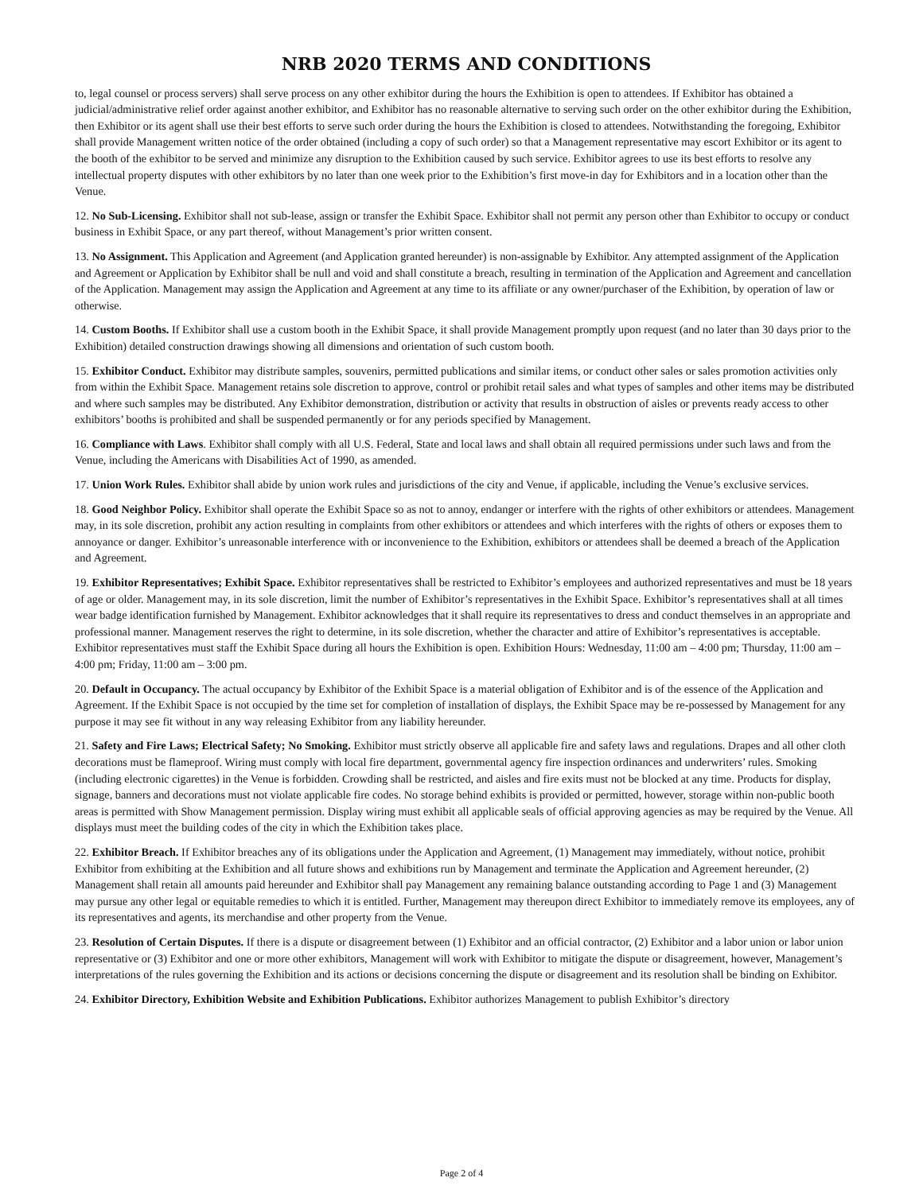NRB 2020 TERMS AND CONDITIONS
to, legal counsel or process servers) shall serve process on any other exhibitor during the hours the Exhibition is open to attendees. If Exhibitor has obtained a judicial/administrative relief order against another exhibitor, and Exhibitor has no reasonable alternative to serving such order on the other exhibitor during the Exhibition, then Exhibitor or its agent shall use their best efforts to serve such order during the hours the Exhibition is closed to attendees. Notwithstanding the foregoing, Exhibitor shall provide Management written notice of the order obtained (including a copy of such order) so that a Management representative may escort Exhibitor or its agent to the booth of the exhibitor to be served and minimize any disruption to the Exhibition caused by such service. Exhibitor agrees to use its best efforts to resolve any intellectual property disputes with other exhibitors by no later than one week prior to the Exhibition’s first move-in day for Exhibitors and in a location other than the Venue.
12. No Sub-Licensing. Exhibitor shall not sub-lease, assign or transfer the Exhibit Space. Exhibitor shall not permit any person other than Exhibitor to occupy or conduct business in Exhibit Space, or any part thereof, without Management’s prior written consent.
13. No Assignment. This Application and Agreement (and Application granted hereunder) is non-assignable by Exhibitor. Any attempted assignment of the Application and Agreement or Application by Exhibitor shall be null and void and shall constitute a breach, resulting in termination of the Application and Agreement and cancellation of the Application. Management may assign the Application and Agreement at any time to its affiliate or any owner/purchaser of the Exhibition, by operation of law or otherwise.
14. Custom Booths. If Exhibitor shall use a custom booth in the Exhibit Space, it shall provide Management promptly upon request (and no later than 30 days prior to the Exhibition) detailed construction drawings showing all dimensions and orientation of such custom booth.
15. Exhibitor Conduct. Exhibitor may distribute samples, souvenirs, permitted publications and similar items, or conduct other sales or sales promotion activities only from within the Exhibit Space. Management retains sole discretion to approve, control or prohibit retail sales and what types of samples and other items may be distributed and where such samples may be distributed. Any Exhibitor demonstration, distribution or activity that results in obstruction of aisles or prevents ready access to other exhibitors’ booths is prohibited and shall be suspended permanently or for any periods specified by Management.
16. Compliance with Laws. Exhibitor shall comply with all U.S. Federal, State and local laws and shall obtain all required permissions under such laws and from the Venue, including the Americans with Disabilities Act of 1990, as amended.
17. Union Work Rules. Exhibitor shall abide by union work rules and jurisdictions of the city and Venue, if applicable, including the Venue’s exclusive services.
18. Good Neighbor Policy. Exhibitor shall operate the Exhibit Space so as not to annoy, endanger or interfere with the rights of other exhibitors or attendees. Management may, in its sole discretion, prohibit any action resulting in complaints from other exhibitors or attendees and which interferes with the rights of others or exposes them to annoyance or danger. Exhibitor’s unreasonable interference with or inconvenience to the Exhibition, exhibitors or attendees shall be deemed a breach of the Application and Agreement.
19. Exhibitor Representatives; Exhibit Space. Exhibitor representatives shall be restricted to Exhibitor’s employees and authorized representatives and must be 18 years of age or older. Management may, in its sole discretion, limit the number of Exhibitor’s representatives in the Exhibit Space. Exhibitor’s representatives shall at all times wear badge identification furnished by Management. Exhibitor acknowledges that it shall require its representatives to dress and conduct themselves in an appropriate and professional manner. Management reserves the right to determine, in its sole discretion, whether the character and attire of Exhibitor’s representatives is acceptable. Exhibitor representatives must staff the Exhibit Space during all hours the Exhibition is open. Exhibition Hours: Wednesday, 11:00 am – 4:00 pm; Thursday, 11:00 am – 4:00 pm; Friday, 11:00 am – 3:00 pm.
20. Default in Occupancy. The actual occupancy by Exhibitor of the Exhibit Space is a material obligation of Exhibitor and is of the essence of the Application and Agreement. If the Exhibit Space is not occupied by the time set for completion of installation of displays, the Exhibit Space may be re-possessed by Management for any purpose it may see fit without in any way releasing Exhibitor from any liability hereunder.
21. Safety and Fire Laws; Electrical Safety; No Smoking. Exhibitor must strictly observe all applicable fire and safety laws and regulations. Drapes and all other cloth decorations must be flameproof. Wiring must comply with local fire department, governmental agency fire inspection ordinances and underwriters’ rules. Smoking (including electronic cigarettes) in the Venue is forbidden. Crowding shall be restricted, and aisles and fire exits must not be blocked at any time. Products for display, signage, banners and decorations must not violate applicable fire codes. No storage behind exhibits is provided or permitted, however, storage within non-public booth areas is permitted with Show Management permission. Display wiring must exhibit all applicable seals of official approving agencies as may be required by the Venue. All displays must meet the building codes of the city in which the Exhibition takes place.
22. Exhibitor Breach. If Exhibitor breaches any of its obligations under the Application and Agreement, (1) Management may immediately, without notice, prohibit Exhibitor from exhibiting at the Exhibition and all future shows and exhibitions run by Management and terminate the Application and Agreement hereunder, (2) Management shall retain all amounts paid hereunder and Exhibitor shall pay Management any remaining balance outstanding according to Page 1 and (3) Management may pursue any other legal or equitable remedies to which it is entitled. Further, Management may thereupon direct Exhibitor to immediately remove its employees, any of its representatives and agents, its merchandise and other property from the Venue.
23. Resolution of Certain Disputes. If there is a dispute or disagreement between (1) Exhibitor and an official contractor, (2) Exhibitor and a labor union or labor union representative or (3) Exhibitor and one or more other exhibitors, Management will work with Exhibitor to mitigate the dispute or disagreement, however, Management’s interpretations of the rules governing the Exhibition and its actions or decisions concerning the dispute or disagreement and its resolution shall be binding on Exhibitor.
24. Exhibitor Directory, Exhibition Website and Exhibition Publications. Exhibitor authorizes Management to publish Exhibitor’s directory
Page 2 of 4